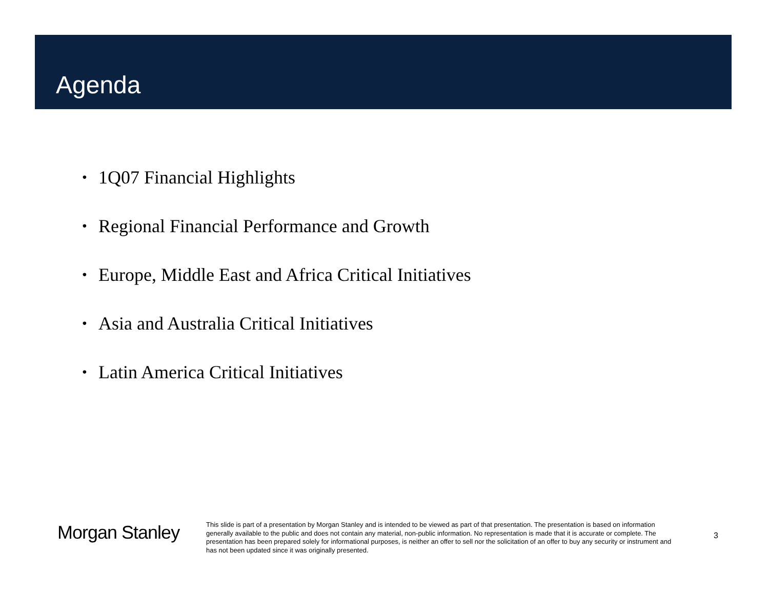Agenda
• 1Q07 Financial Highlights
• Regional Financial Performance and Growth
• Europe, Middle East and Africa Critical Initiatives
• Asia and Australia Critical Initiatives
• Latin America Critical Initiatives
Morgan Stanley
This slide is part of a presentation by Morgan Stanley and is intended to be viewed as part of that presentation. The presentation is based on information generally available to the public and does not contain any material, non-public information. No representation is made that it is accurate or complete. The presentation has been prepared solely for informational purposes, is neither an offer to sell nor the solicitation of an offer to buy any security or instrument and has not been updated since it was originally presented.
3